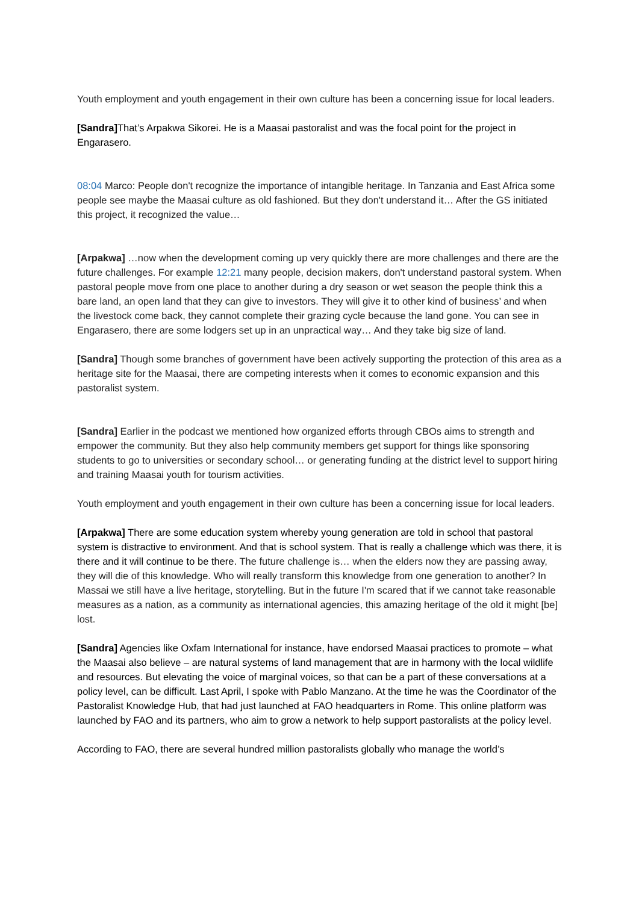Youth employment and youth engagement in their own culture has been a concerning issue for local leaders.
[Sandra] That’s Arpakwa Sikorei. He is a Maasai pastoralist and was the focal point for the project in Engarasero.
08:04 Marco: People don't recognize the importance of intangible heritage. In Tanzania and East Africa some people see maybe the Maasai culture as old fashioned. But they don't understand it… After the GS initiated this project, it recognized the value…
[Arpakwa] …now when the development coming up very quickly there are more challenges and there are the future challenges. For example 12:21 many people, decision makers, don't understand pastoral system. When pastoral people move from one place to another during a dry season or wet season the people think this a bare land, an open land that they can give to investors. They will give it to other kind of business’ and when the livestock come back, they cannot complete their grazing cycle because the land gone. You can see in Engarasero, there are some lodgers set up in an unpractical way… And they take big size of land.
[Sandra] Though some branches of government have been actively supporting the protection of this area as a heritage site for the Maasai, there are competing interests when it comes to economic expansion and this pastoralist system.
[Sandra] Earlier in the podcast we mentioned how organized efforts through CBOs aims to strength and empower the community. But they also help community members get support for things like sponsoring students to go to universities or secondary school… or generating funding at the district level to support hiring and training Maasai youth for tourism activities.
Youth employment and youth engagement in their own culture has been a concerning issue for local leaders.
[Arpakwa] There are some education system whereby young generation are told in school that pastoral system is distractive to environment. And that is school system. That is really a challenge which was there, it is there and it will continue to be there. The future challenge is… when the elders now they are passing away, they will die of this knowledge. Who will really transform this knowledge from one generation to another? In Massai we still have a live heritage, storytelling. But in the future I'm scared that if we cannot take reasonable measures as a nation, as a community as international agencies, this amazing heritage of the old it might [be] lost.
[Sandra] Agencies like Oxfam International for instance, have endorsed Maasai practices to promote – what the Maasai also believe – are natural systems of land management that are in harmony with the local wildlife and resources. But elevating the voice of marginal voices, so that can be a part of these conversations at a policy level, can be difficult. Last April, I spoke with Pablo Manzano. At the time he was the Coordinator of the Pastoralist Knowledge Hub, that had just launched at FAO headquarters in Rome. This online platform was launched by FAO and its partners, who aim to grow a network to help support pastoralists at the policy level.
According to FAO, there are several hundred million pastoralists globally who manage the world’s